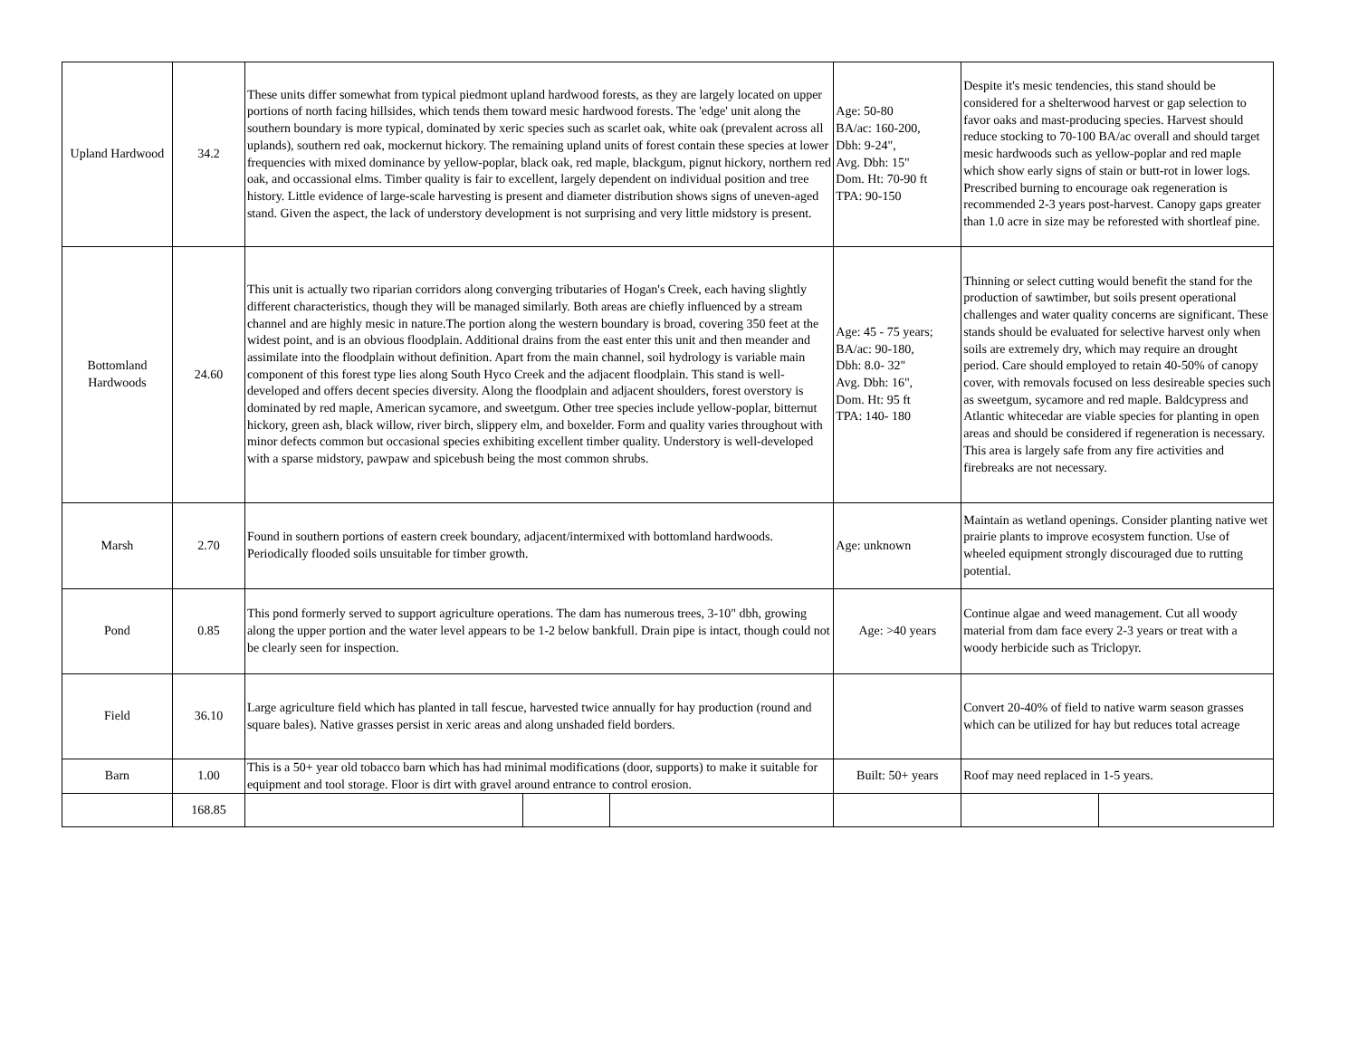| Upland Hardwood | 34.2 | These units differ somewhat from typical piedmont upland hardwood forests, as they are largely located on upper portions of north facing hillsides, which tends them toward mesic hardwood forests. The 'edge' unit along the southern boundary is more typical, dominated by xeric species such as scarlet oak, white oak (prevalent across all uplands), southern red oak, mockernut hickory. The remaining upland units of forest contain these species at lower frequencies with mixed dominance by yellow-poplar, black oak, red maple, blackgum, pignut hickory, northern red oak, and occassional elms. Timber quality is fair to excellent, largely dependent on individual position and tree history. Little evidence of large-scale harvesting is present and diameter distribution shows signs of uneven-aged stand. Given the aspect, the lack of understory development is not surprising and very little midstory is present. | | | Age: 50-80 BA/ac: 160-200, Dbh: 9-24", Avg. Dbh: 15" Dom. Ht: 70-90 ft TPA: 90-150 | Despite it's mesic tendencies, this stand should be considered for a shelterwood harvest or gap selection to favor oaks and mast-producing species. Harvest should reduce stocking to 70-100 BA/ac overall and should target mesic hardwoods such as yellow-poplar and red maple which show early signs of stain or butt-rot in lower logs. Prescribed burning to encourage oak regeneration is recommended 2-3 years post-harvest. Canopy gaps greater than 1.0 acre in size may be reforested with shortleaf pine. | |
| Bottomland Hardwoods | 24.60 | This unit is actually two riparian corridors along converging tributaries of Hogan's Creek, each having slightly different characteristics, though they will be managed similarly. Both areas are chiefly influenced by a stream channel and are highly mesic in nature.The portion along the western boundary is broad, covering 350 feet at the widest point, and is an obvious floodplain. Additional drains from the east enter this unit and then meander and assimilate into the floodplain without definition. Apart from the main channel, soil hydrology is variable main component of this forest type lies along South Hyco Creek and the adjacent floodplain. This stand is well-developed and offers decent species diversity. Along the floodplain and adjacent shoulders, forest overstory is dominated by red maple, American sycamore, and sweetgum. Other tree species include yellow-poplar, bitternut hickory, green ash, black willow, river birch, slippery elm, and boxelder. Form and quality varies throughout with minor defects common but occasional species exhibiting excellent timber quality. Understory is well-developed with a sparse midstory, pawpaw and spicebush being the most common shrubs. | | | Age: 45 - 75 years; BA/ac: 90-180, Dbh: 8.0- 32" Avg. Dbh: 16", Dom. Ht: 95 ft TPA: 140- 180 | Thinning or select cutting would benefit the stand for the production of sawtimber, but soils present operational challenges and water quality concerns are significant. These stands should be evaluated for selective harvest only when soils are extremely dry, which may require an drought period. Care should employed to retain 40-50% of canopy cover, with removals focused on less desireable species such as sweetgum, sycamore and red maple. Baldcypress and Atlantic whitecedar are viable species for planting in open areas and should be considered if regeneration is necessary. This area is largely safe from any fire activities and firebreaks are not necessary. | |
| Marsh | 2.70 | Found in southern portions of eastern creek boundary, adjacent/intermixed with bottomland hardwoods. Periodically flooded soils unsuitable for timber growth. | | | Age: unknown | Maintain as wetland openings. Consider planting native wet prairie plants to improve ecosystem function. Use of wheeled equipment strongly discouraged due to rutting potential. | |
| Pond | 0.85 | This pond formerly served to support agriculture operations. The dam has numerous trees, 3-10" dbh, growing along the upper portion and the water level appears to be 1-2 below bankfull. Drain pipe is intact, though could not be clearly seen for inspection. | | | Age: >40 years | Continue algae and weed management. Cut all woody material from dam face every 2-3 years or treat with a woody herbicide such as Triclopyr. | |
| Field | 36.10 | Large agriculture field which has planted in tall fescue, harvested twice annually for hay production (round and square bales). Native grasses persist in xeric areas and along unshaded field borders. | | | | Convert 20-40% of field to native warm season grasses which can be utilized for hay but reduces total acreage | |
| Barn | 1.00 | This is a 50+ year old tobacco barn which has had minimal modifications (door, supports) to make it suitable for equipment and tool storage. Floor is dirt with gravel around entrance to control erosion. | | | Built: 50+ years | Roof may need replaced in 1-5 years. | |
| | 168.85 | | | | | | |